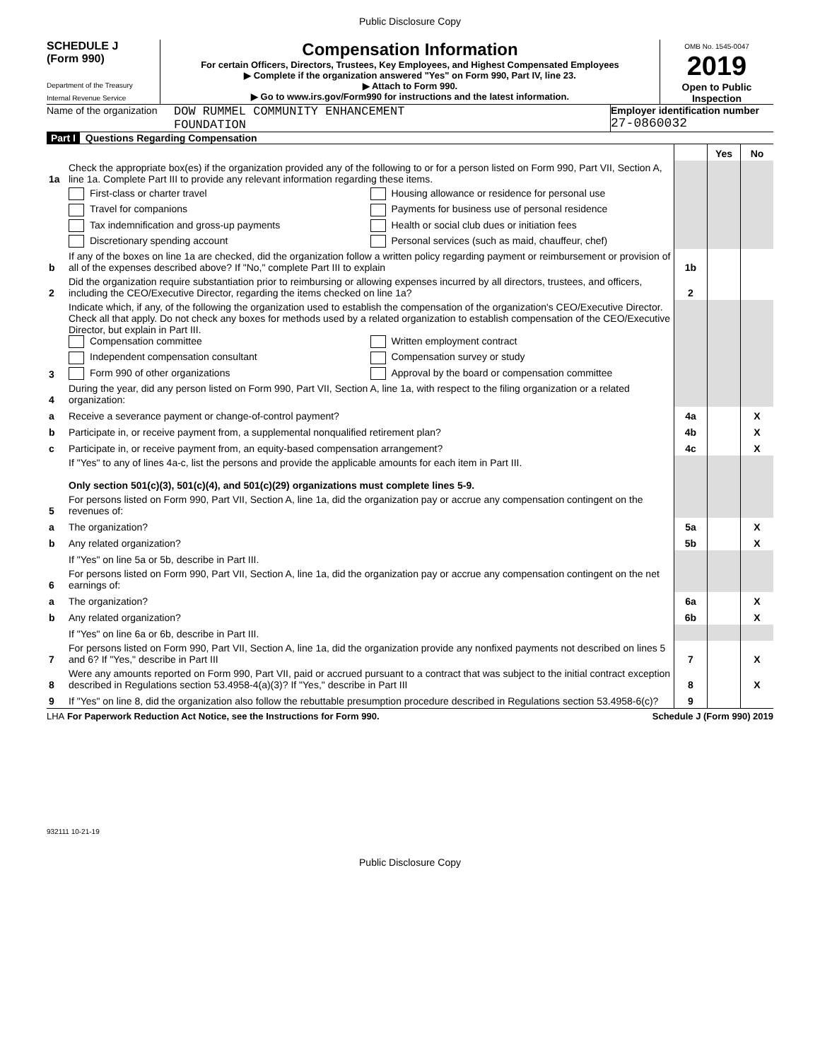Public Disclosure Copy
SCHEDULE J
(Form 990)
Department of the Treasury
Internal Revenue Service
Compensation Information
For certain Officers, Directors, Trustees, Key Employees, and Highest Compensated Employees
▶ Complete if the organization answered "Yes" on Form 990, Part IV, line 23.
▶ Attach to Form 990.
▶ Go to www.irs.gov/Form990 for instructions and the latest information.
OMB No. 1545-0047
2019
Open to Public Inspection
Name of the organization
DOW RUMMEL COMMUNITY ENHANCEMENT
FOUNDATION
Employer identification number
27-0860032
Part I Questions Regarding Compensation
| | | | Yes | No |
| 1a | Check the appropriate box(es) if the organization provided any of the following to or for a person listed on Form 990, Part VII, Section A, line 1a. Complete Part III to provide any relevant information regarding these items. | | | |
| | First-class or charter travel Housing allowance or residence for personal use Travel for companions Payments for business use of personal residence Tax indemnification and gross-up payments Health or social club dues or initiation fees Discretionary spending account Personal services (such as maid, chauffeur, chef) | | | |
| b | If any of the boxes on line 1a are checked, did the organization follow a written policy regarding payment or reimbursement or provision of all of the expenses described above? If "No," complete Part III to explain | 1b | | |
| 2 | Did the organization require substantiation prior to reimbursing or allowing expenses incurred by all directors, trustees, and officers, including the CEO/Executive Director, regarding the items checked on line 1a? | 2 | | |
| 3 | Indicate which, if any, of the following the organization used to establish the compensation of the organization's CEO/Executive Director. Check all that apply. Do not check any boxes for methods used by a related organization to establish compensation of the CEO/Executive Director, but explain in Part III. Compensation committee Written employment contract Independent compensation consultant Compensation survey or study Form 990 of other organizations Approval by the board or compensation committee | | | |
| 4 | During the year, did any person listed on Form 990, Part VII, Section A, line 1a, with respect to the filing organization or a related organization: | | | |
| a | Receive a severance payment or change-of-control payment? | 4a | | X |
| b | Participate in, or receive payment from, a supplemental nonqualified retirement plan? | 4b | | X |
| c | Participate in, or receive payment from, an equity-based compensation arrangement? | 4c | | X |
| | If "Yes" to any of lines 4a-c, list the persons and provide the applicable amounts for each item in Part III. Only section 501(c)(3), 501(c)(4), and 501(c)(29) organizations must complete lines 5-9. | | | |
| 5 | For persons listed on Form 990, Part VII, Section A, line 1a, did the organization pay or accrue any compensation contingent on the revenues of: | | | |
| a | The organization? | 5a | | X |
| b | Any related organization? | 5b | | X |
| | If "Yes" on line 5a or 5b, describe in Part III. | | | |
| 6 | For persons listed on Form 990, Part VII, Section A, line 1a, did the organization pay or accrue any compensation contingent on the net earnings of: | | | |
| a | The organization? | 6a | | X |
| b | Any related organization? | 6b | | X |
| | If "Yes" on line 6a or 6b, describe in Part III. | | | |
| 7 | For persons listed on Form 990, Part VII, Section A, line 1a, did the organization provide any nonfixed payments not described on lines 5 and 6? If "Yes," describe in Part III | 7 | | X |
| 8 | Were any amounts reported on Form 990, Part VII, paid or accrued pursuant to a contract that was subject to the initial contract exception described in Regulations section 53.4958-4(a)(3)? If "Yes," describe in Part III | 8 | | X |
| 9 | If "Yes" on line 8, did the organization also follow the rebuttable presumption procedure described in Regulations section 53.4958-6(c)? | 9 | | |
LHA For Paperwork Reduction Act Notice, see the Instructions for Form 990. Schedule J (Form 990) 2019
932111 10-21-19
Public Disclosure Copy